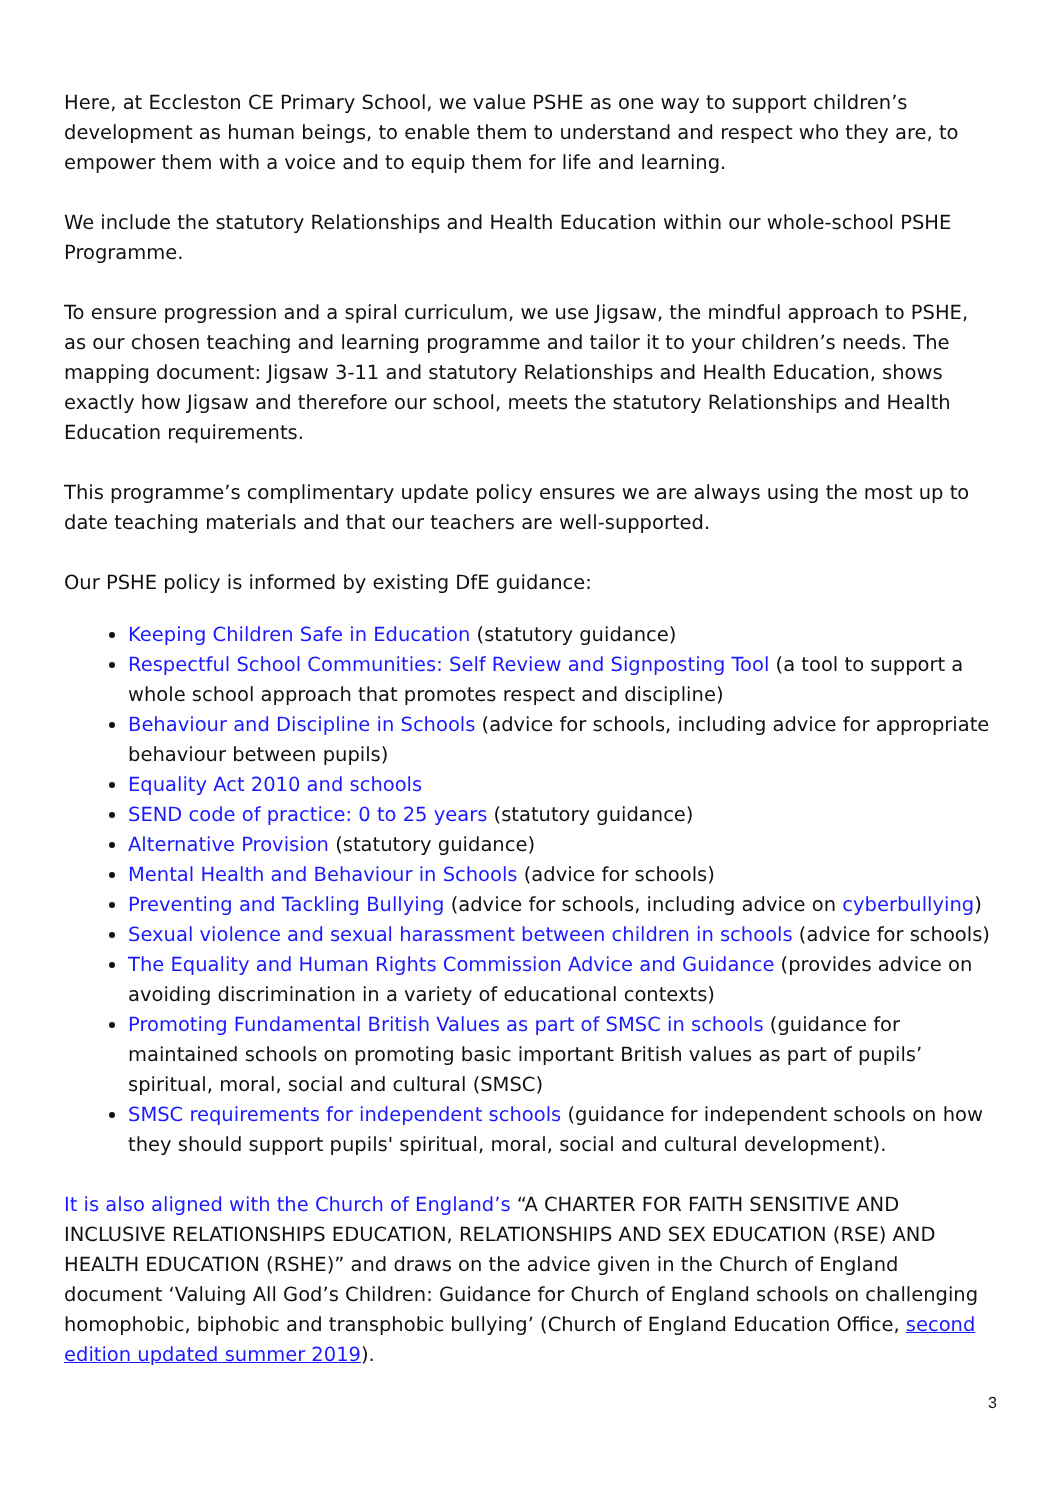Here, at Eccleston CE Primary School, we value PSHE as one way to support children’s development as human beings, to enable them to understand and respect who they are, to empower them with a voice and to equip them for life and learning.
We include the statutory Relationships and Health Education within our whole-school PSHE Programme.
To ensure progression and a spiral curriculum, we use Jigsaw, the mindful approach to PSHE, as our chosen teaching and learning programme and tailor it to your children’s needs. The mapping document: Jigsaw 3-11 and statutory Relationships and Health Education, shows exactly how Jigsaw and therefore our school, meets the statutory Relationships and Health Education requirements.
This programme’s complimentary update policy ensures we are always using the most up to date teaching materials and that our teachers are well-supported.
Our PSHE policy is informed by existing DfE guidance:
Keeping Children Safe in Education (statutory guidance)
Respectful School Communities: Self Review and Signposting Tool (a tool to support a whole school approach that promotes respect and discipline)
Behaviour and Discipline in Schools (advice for schools, including advice for appropriate behaviour between pupils)
Equality Act 2010 and schools
SEND code of practice: 0 to 25 years (statutory guidance)
Alternative Provision (statutory guidance)
Mental Health and Behaviour in Schools (advice for schools)
Preventing and Tackling Bullying (advice for schools, including advice on cyberbullying)
Sexual violence and sexual harassment between children in schools (advice for schools)
The Equality and Human Rights Commission Advice and Guidance (provides advice on avoiding discrimination in a variety of educational contexts)
Promoting Fundamental British Values as part of SMSC in schools (guidance for maintained schools on promoting basic important British values as part of pupils’ spiritual, moral, social and cultural (SMSC)
SMSC requirements for independent schools (guidance for independent schools on how they should support pupils' spiritual, moral, social and cultural development).
It is also aligned with the Church of England’s “A CHARTER FOR FAITH SENSITIVE AND INCLUSIVE RELATIONSHIPS EDUCATION, RELATIONSHIPS AND SEX EDUCATION (RSE) AND HEALTH EDUCATION (RSHE)” and draws on the advice given in the Church of England document ‘Valuing All God’s Children: Guidance for Church of England schools on challenging homophobic, biphobic and transphobic bullying’ (Church of England Education Office, second edition updated summer 2019).
3